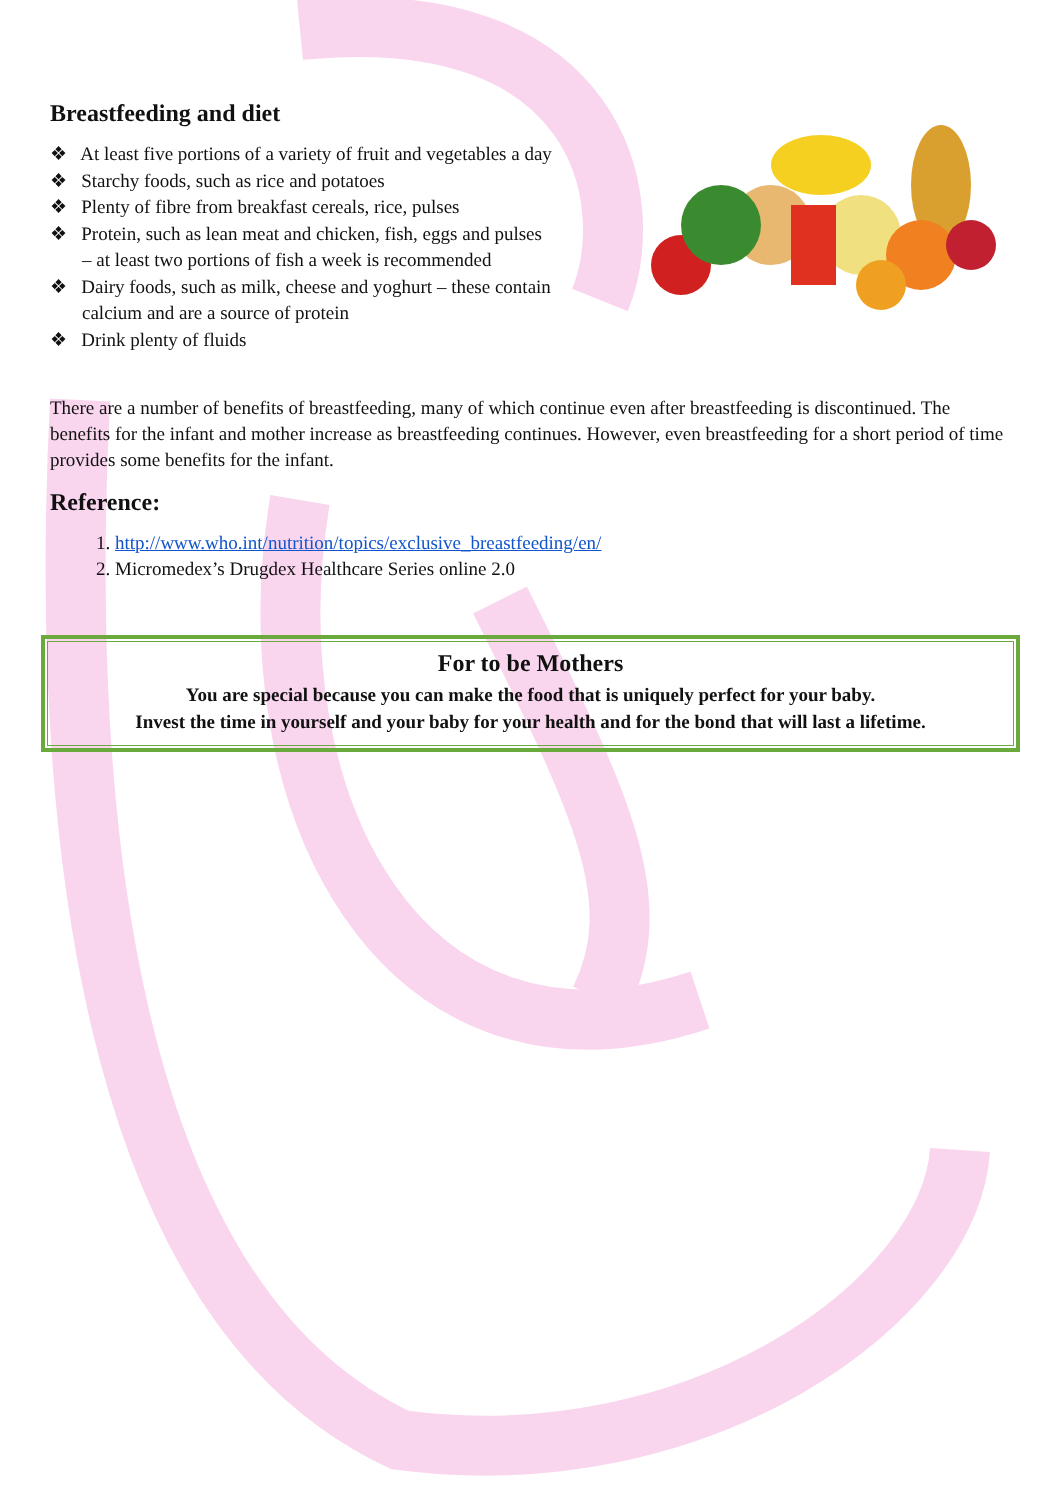Breastfeeding and diet
❖ At least five portions of a variety of fruit and vegetables a day
❖ Starchy foods, such as rice and potatoes
❖ Plenty of fibre from breakfast cereals, rice, pulses
❖ Protein, such as lean meat and chicken, fish, eggs and pulses
– at least two portions of fish a week is recommended
❖ Dairy foods, such as milk, cheese and yoghurt – these contain
calcium and are a source of protein
❖ Drink plenty of fluids
There are a number of benefits of breastfeeding, many of which continue even after breastfeeding is discontinued. The benefits for the infant and mother increase as breastfeeding continues. However, even breastfeeding for a short period of time provides some benefits for the infant.
Reference:
1. http://www.who.int/nutrition/topics/exclusive_breastfeeding/en/
2. Micromedex’s Drugdex Healthcare Series online 2.0
For to be Mothers
You are special because you can make the food that is uniquely perfect for your baby.
Invest the time in yourself and your baby for your health and for the bond that will last a lifetime.